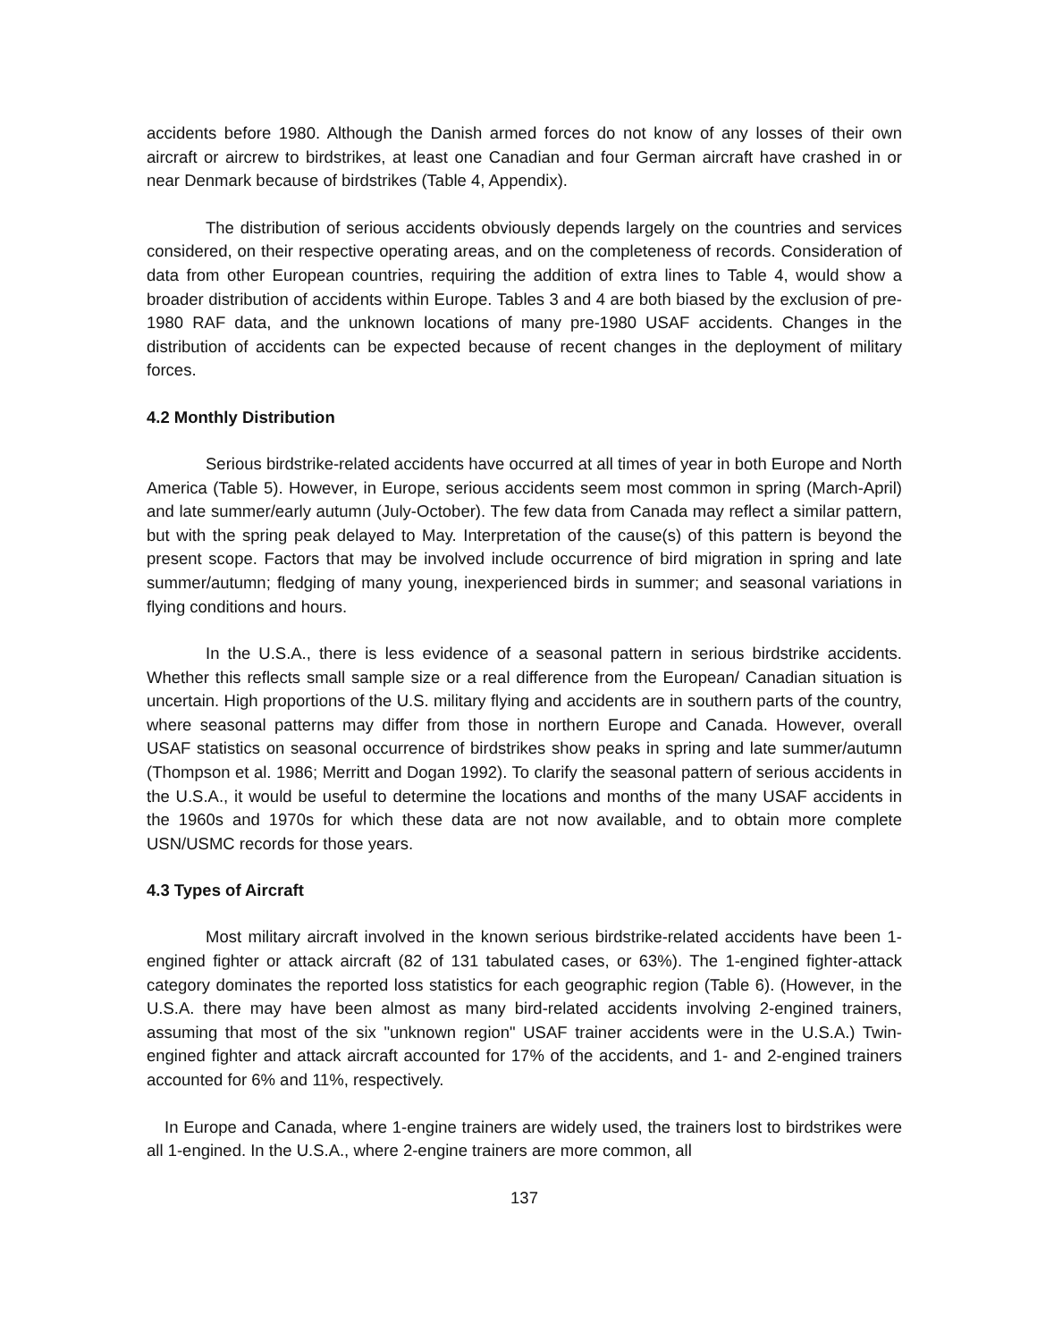accidents before 1980. Although the Danish armed forces do not know of any losses of their own aircraft or aircrew to birdstrikes, at least one Canadian and four German aircraft have crashed in or near Denmark because of birdstrikes (Table 4, Appendix).
The distribution of serious accidents obviously depends largely on the countries and services considered, on their respective operating areas, and on the completeness of records. Consideration of data from other European countries, requiring the addition of extra lines to Table 4, would show a broader distribution of accidents within Europe. Tables 3 and 4 are both biased by the exclusion of pre-1980 RAF data, and the unknown locations of many pre-1980 USAF accidents. Changes in the distribution of accidents can be expected because of recent changes in the deployment of military forces.
4.2 Monthly Distribution
Serious birdstrike-related accidents have occurred at all times of year in both Europe and North America (Table 5). However, in Europe, serious accidents seem most common in spring (March-April) and late summer/early autumn (July-October). The few data from Canada may reflect a similar pattern, but with the spring peak delayed to May. Interpretation of the cause(s) of this pattern is beyond the present scope. Factors that may be involved include occurrence of bird migration in spring and late summer/autumn; fledging of many young, inexperienced birds in summer; and seasonal variations in flying conditions and hours.
In the U.S.A., there is less evidence of a seasonal pattern in serious birdstrike accidents. Whether this reflects small sample size or a real difference from the European/ Canadian situation is uncertain. High proportions of the U.S. military flying and accidents are in southern parts of the country, where seasonal patterns may differ from those in northern Europe and Canada. However, overall USAF statistics on seasonal occurrence of birdstrikes show peaks in spring and late summer/autumn (Thompson et al. 1986; Merritt and Dogan 1992). To clarify the seasonal pattern of serious accidents in the U.S.A., it would be useful to determine the locations and months of the many USAF accidents in the 1960s and 1970s for which these data are not now available, and to obtain more complete USN/USMC records for those years.
4.3 Types of Aircraft
Most military aircraft involved in the known serious birdstrike-related accidents have been 1-engined fighter or attack aircraft (82 of 131 tabulated cases, or 63%). The 1-engined fighter-attack category dominates the reported loss statistics for each geographic region (Table 6). (However, in the U.S.A. there may have been almost as many bird-related accidents involving 2-engined trainers, assuming that most of the six "unknown region" USAF trainer accidents were in the U.S.A.) Twin-engined fighter and attack aircraft accounted for 17% of the accidents, and 1- and 2-engined trainers accounted for 6% and 11%, respectively.
In Europe and Canada, where 1-engine trainers are widely used, the trainers lost to birdstrikes were all 1-engined. In the U.S.A., where 2-engine trainers are more common, all
137